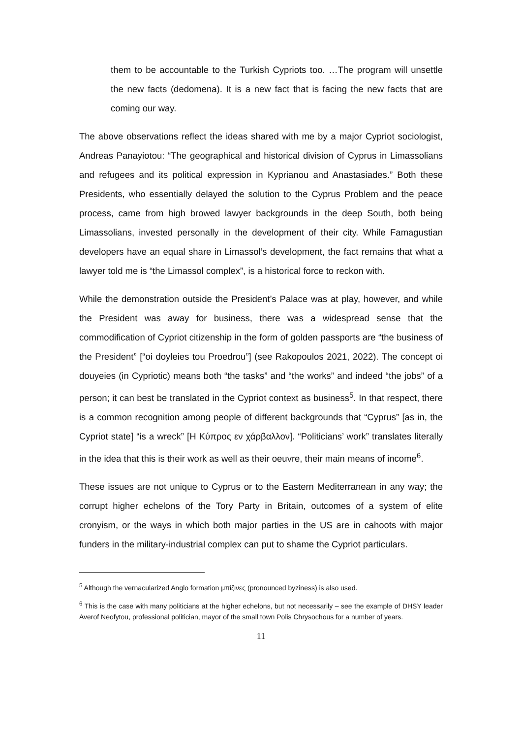them to be accountable to the Turkish Cypriots too. …The program will unsettle the new facts (dedomena). It is a new fact that is facing the new facts that are coming our way.
The above observations reflect the ideas shared with me by a major Cypriot sociologist, Andreas Panayiotou: “The geographical and historical division of Cyprus in Limassolians and refugees and its political expression in Kyprianou and Anastasiades.” Both these Presidents, who essentially delayed the solution to the Cyprus Problem and the peace process, came from high browed lawyer backgrounds in the deep South, both being Limassolians, invested personally in the development of their city. While Famagustian developers have an equal share in Limassol’s development, the fact remains that what a lawyer told me is “the Limassol complex”, is a historical force to reckon with.
While the demonstration outside the President’s Palace was at play, however, and while the President was away for business, there was a widespread sense that the commodification of Cypriot citizenship in the form of golden passports are “the business of the President” [“oi doyleies tou Proedrou”] (see Rakopoulos 2021, 2022). The concept oi douyeies (in Cypriotic) means both “the tasks” and “the works” and indeed “the jobs” of a person; it can best be translated in the Cypriot context as business<sup>5</sup>. In that respect, there is a common recognition among people of different backgrounds that “Cyprus” [as in, the Cypriot state] “is a wreck” [Η Κύπρος εν χάρβαλλον]. “Politicians’ work” translates literally in the idea that this is their work as well as their oeuvre, their main means of income<sup>6</sup>.
These issues are not unique to Cyprus or to the Eastern Mediterranean in any way; the corrupt higher echelons of the Tory Party in Britain, outcomes of a system of elite cronyism, or the ways in which both major parties in the US are in cahoots with major funders in the military-industrial complex can put to shame the Cypriot particulars.
<sup>5</sup> Although the vernacularized Anglo formation μπίζινες (pronounced byziness) is also used.
<sup>6</sup> This is the case with many politicians at the higher echelons, but not necessarily – see the example of DHSY leader Averof Neofytou, professional politician, mayor of the small town Polis Chrysochous for a number of years.
11